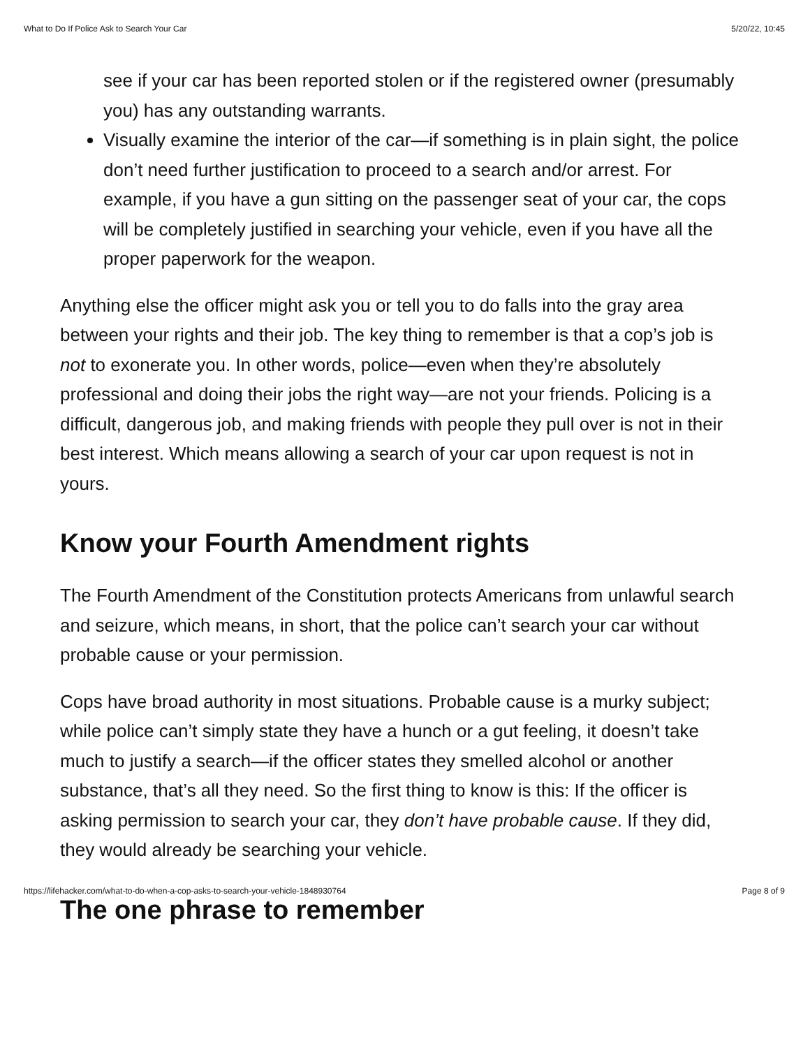What to Do If Police Ask to Search Your Car 5/20/22, 10:45
see if your car has been reported stolen or if the registered owner (presumably you) has any outstanding warrants.
Visually examine the interior of the car—if something is in plain sight, the police don’t need further justification to proceed to a search and/or arrest. For example, if you have a gun sitting on the passenger seat of your car, the cops will be completely justified in searching your vehicle, even if you have all the proper paperwork for the weapon.
Anything else the officer might ask you or tell you to do falls into the gray area between your rights and their job. The key thing to remember is that a cop’s job is not to exonerate you. In other words, police—even when they’re absolutely professional and doing their jobs the right way—are not your friends. Policing is a difficult, dangerous job, and making friends with people they pull over is not in their best interest. Which means allowing a search of your car upon request is not in yours.
Know your Fourth Amendment rights
The Fourth Amendment of the Constitution protects Americans from unlawful search and seizure, which means, in short, that the police can’t search your car without probable cause or your permission.
Cops have broad authority in most situations. Probable cause is a murky subject; while police can’t simply state they have a hunch or a gut feeling, it doesn’t take much to justify a search—if the officer states they smelled alcohol or another substance, that’s all they need. So the first thing to know is this: If the officer is asking permission to search your car, they don’t have probable cause. If they did, they would already be searching your vehicle.
The one phrase to remember
https://lifehacker.com/what-to-do-when-a-cop-asks-to-search-your-vehicle-1848930764 Page 8 of 9